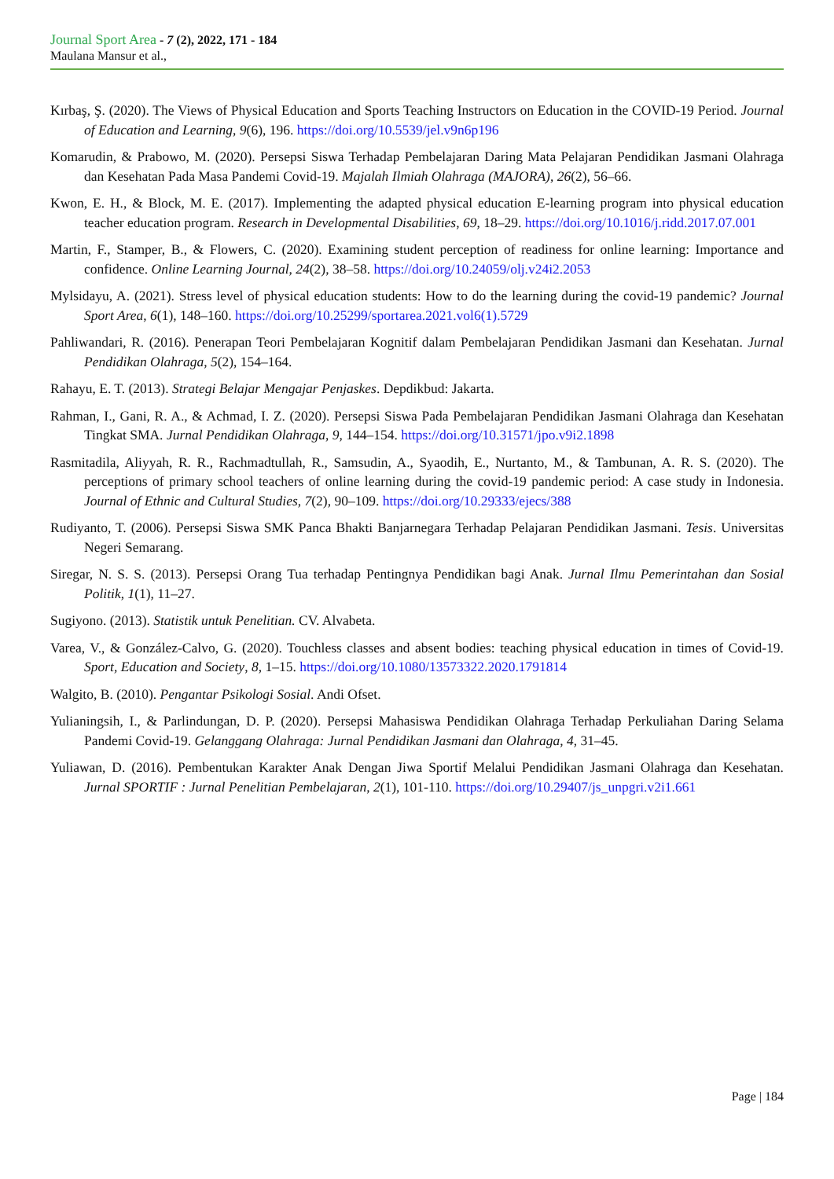Journal Sport Area - 7 (2), 2022, 171 - 184
Maulana Mansur et al.,
Kırbaş, Ş. (2020). The Views of Physical Education and Sports Teaching Instructors on Education in the COVID-19 Period. Journal of Education and Learning, 9(6), 196. https://doi.org/10.5539/jel.v9n6p196
Komarudin, & Prabowo, M. (2020). Persepsi Siswa Terhadap Pembelajaran Daring Mata Pelajaran Pendidikan Jasmani Olahraga dan Kesehatan Pada Masa Pandemi Covid-19. Majalah Ilmiah Olahraga (MAJORA), 26(2), 56–66.
Kwon, E. H., & Block, M. E. (2017). Implementing the adapted physical education E-learning program into physical education teacher education program. Research in Developmental Disabilities, 69, 18–29. https://doi.org/10.1016/j.ridd.2017.07.001
Martin, F., Stamper, B., & Flowers, C. (2020). Examining student perception of readiness for online learning: Importance and confidence. Online Learning Journal, 24(2), 38–58. https://doi.org/10.24059/olj.v24i2.2053
Mylsidayu, A. (2021). Stress level of physical education students: How to do the learning during the covid-19 pandemic? Journal Sport Area, 6(1), 148–160. https://doi.org/10.25299/sportarea.2021.vol6(1).5729
Pahliwandari, R. (2016). Penerapan Teori Pembelajaran Kognitif dalam Pembelajaran Pendidikan Jasmani dan Kesehatan. Jurnal Pendidikan Olahraga, 5(2), 154–164.
Rahayu, E. T. (2013). Strategi Belajar Mengajar Penjaskes. Depdikbud: Jakarta.
Rahman, I., Gani, R. A., & Achmad, I. Z. (2020). Persepsi Siswa Pada Pembelajaran Pendidikan Jasmani Olahraga dan Kesehatan Tingkat SMA. Jurnal Pendidikan Olahraga, 9, 144–154. https://doi.org/10.31571/jpo.v9i2.1898
Rasmitadila, Aliyyah, R. R., Rachmadtullah, R., Samsudin, A., Syaodih, E., Nurtanto, M., & Tambunan, A. R. S. (2020). The perceptions of primary school teachers of online learning during the covid-19 pandemic period: A case study in Indonesia. Journal of Ethnic and Cultural Studies, 7(2), 90–109. https://doi.org/10.29333/ejecs/388
Rudiyanto, T. (2006). Persepsi Siswa SMK Panca Bhakti Banjarnegara Terhadap Pelajaran Pendidikan Jasmani. Tesis. Universitas Negeri Semarang.
Siregar, N. S. S. (2013). Persepsi Orang Tua terhadap Pentingnya Pendidikan bagi Anak. Jurnal Ilmu Pemerintahan dan Sosial Politik, 1(1), 11–27.
Sugiyono. (2013). Statistik untuk Penelitian. CV. Alvabeta.
Varea, V., & González-Calvo, G. (2020). Touchless classes and absent bodies: teaching physical education in times of Covid-19. Sport, Education and Society, 8, 1–15. https://doi.org/10.1080/13573322.2020.1791814
Walgito, B. (2010). Pengantar Psikologi Sosial. Andi Ofset.
Yulianingsih, I., & Parlindungan, D. P. (2020). Persepsi Mahasiswa Pendidikan Olahraga Terhadap Perkuliahan Daring Selama Pandemi Covid-19. Gelanggang Olahraga: Jurnal Pendidikan Jasmani dan Olahraga, 4, 31–45.
Yuliawan, D. (2016). Pembentukan Karakter Anak Dengan Jiwa Sportif Melalui Pendidikan Jasmani Olahraga dan Kesehatan. Jurnal SPORTIF : Jurnal Penelitian Pembelajaran, 2(1), 101-110. https://doi.org/10.29407/js_unpgri.v2i1.661
Page | 184